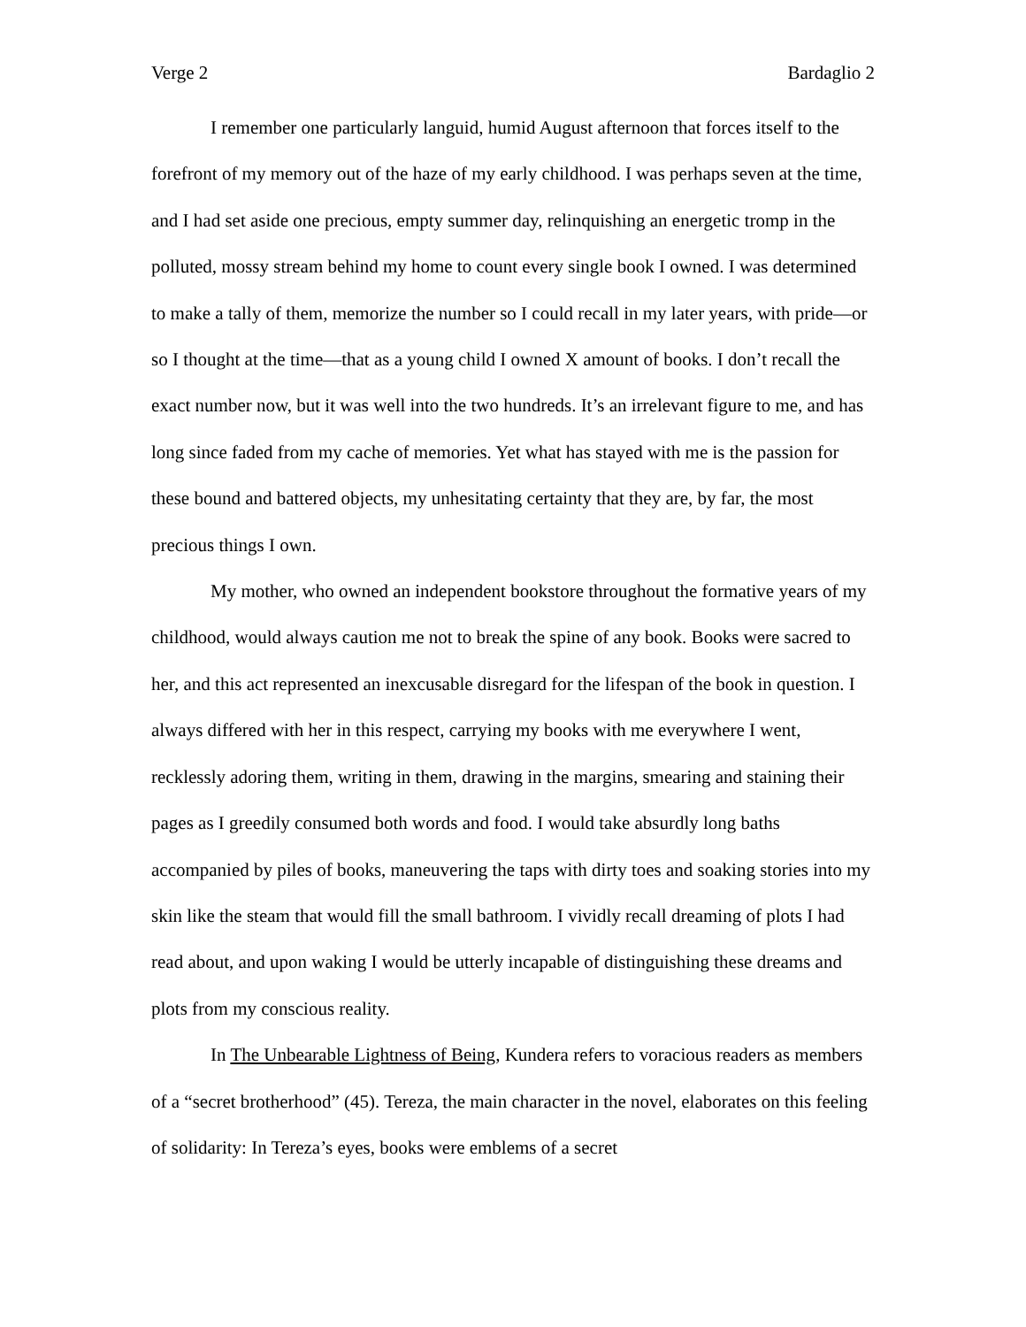Verge 2 Bardaglio 2
I remember one particularly languid, humid August afternoon that forces itself to the forefront of my memory out of the haze of my early childhood. I was perhaps seven at the time, and I had set aside one precious, empty summer day, relinquishing an energetic tromp in the polluted, mossy stream behind my home to count every single book I owned. I was determined to make a tally of them, memorize the number so I could recall in my later years, with pride—or so I thought at the time—that as a young child I owned X amount of books. I don’t recall the exact number now, but it was well into the two hundreds. It’s an irrelevant figure to me, and has long since faded from my cache of memories. Yet what has stayed with me is the passion for these bound and battered objects, my unhesitating certainty that they are, by far, the most precious things I own.
My mother, who owned an independent bookstore throughout the formative years of my childhood, would always caution me not to break the spine of any book. Books were sacred to her, and this act represented an inexcusable disregard for the lifespan of the book in question. I always differed with her in this respect, carrying my books with me everywhere I went, recklessly adoring them, writing in them, drawing in the margins, smearing and staining their pages as I greedily consumed both words and food. I would take absurdly long baths accompanied by piles of books, maneuvering the taps with dirty toes and soaking stories into my skin like the steam that would fill the small bathroom. I vividly recall dreaming of plots I had read about, and upon waking I would be utterly incapable of distinguishing these dreams and plots from my conscious reality.
In The Unbearable Lightness of Being, Kundera refers to voracious readers as members of a “secret brotherhood” (45). Tereza, the main character in the novel, elaborates on this feeling of solidarity: In Tereza’s eyes, books were emblems of a secret